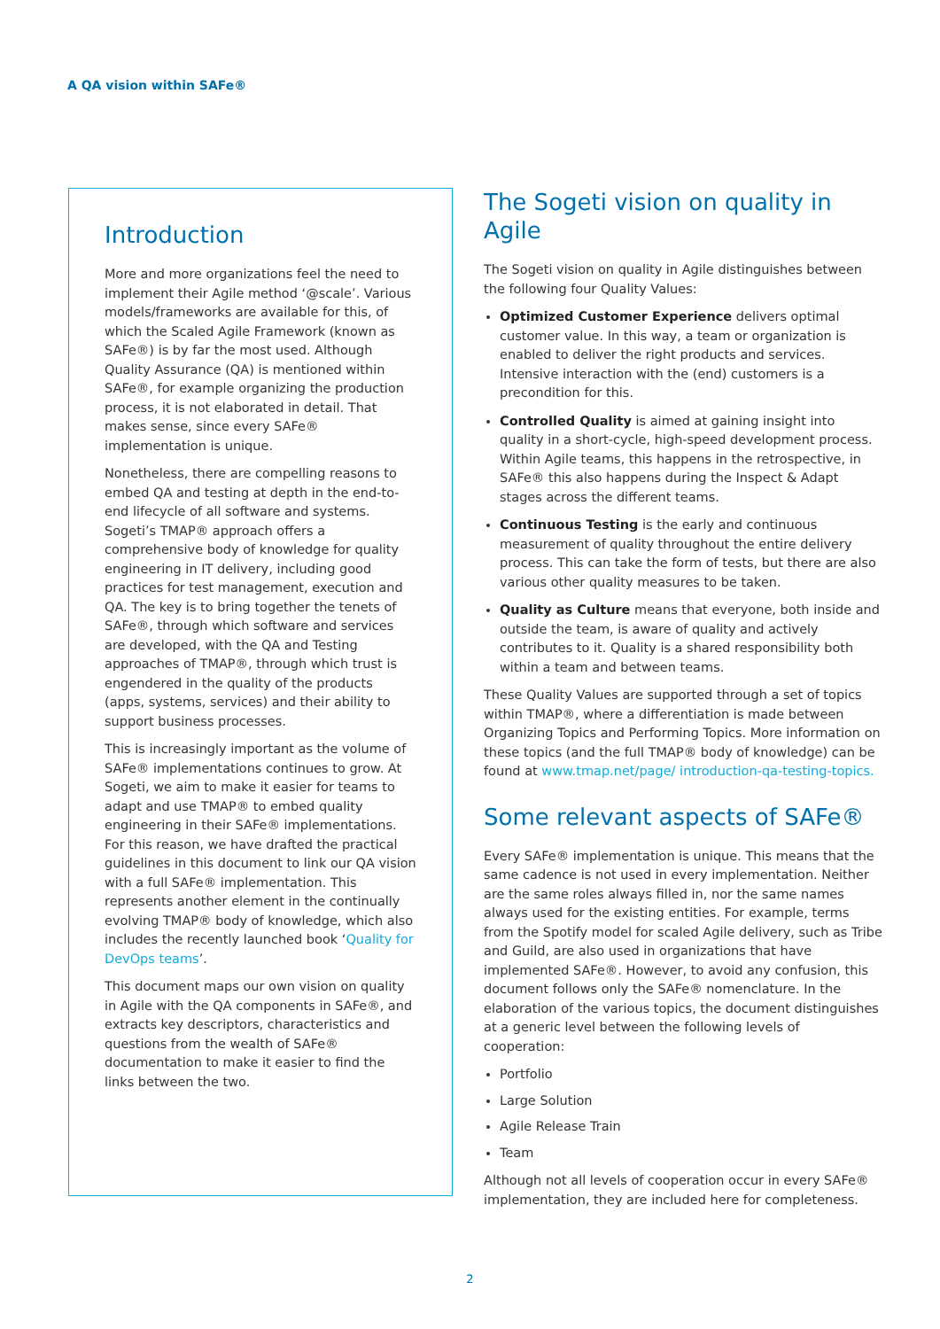A QA vision within SAFe®
Introduction
More and more organizations feel the need to implement their Agile method ‘@scale’. Various models/frameworks are available for this, of which the Scaled Agile Framework (known as SAFe®) is by far the most used. Although Quality Assurance (QA) is mentioned within SAFe®, for example organizing the production process, it is not elaborated in detail. That makes sense, since every SAFe® implementation is unique.
Nonetheless, there are compelling reasons to embed QA and testing at depth in the end-to-end lifecycle of all software and systems. Sogeti’s TMAP® approach offers a comprehensive body of knowledge for quality engineering in IT delivery, including good practices for test management, execution and QA. The key is to bring together the tenets of SAFe®, through which software and services are developed, with the QA and Testing approaches of TMAP®, through which trust is engendered in the quality of the products (apps, systems, services) and their ability to support business processes.
This is increasingly important as the volume of SAFe® implementations continues to grow. At Sogeti, we aim to make it easier for teams to adapt and use TMAP® to embed quality engineering in their SAFe® implementations. For this reason, we have drafted the practical guidelines in this document to link our QA vision with a full SAFe® implementation. This represents another element in the continually evolving TMAP® body of knowledge, which also includes the recently launched book ‘Quality for DevOps teams’.
This document maps our own vision on quality in Agile with the QA components in SAFe®, and extracts key descriptors, characteristics and questions from the wealth of SAFe® documentation to make it easier to find the links between the two.
The Sogeti vision on quality in Agile
The Sogeti vision on quality in Agile distinguishes between the following four Quality Values:
Optimized Customer Experience delivers optimal customer value. In this way, a team or organization is enabled to deliver the right products and services. Intensive interaction with the (end) customers is a precondition for this.
Controlled Quality is aimed at gaining insight into quality in a short-cycle, high-speed development process. Within Agile teams, this happens in the retrospective, in SAFe® this also happens during the Inspect & Adapt stages across the different teams.
Continuous Testing is the early and continuous measurement of quality throughout the entire delivery process. This can take the form of tests, but there are also various other quality measures to be taken.
Quality as Culture means that everyone, both inside and outside the team, is aware of quality and actively contributes to it. Quality is a shared responsibility both within a team and between teams.
These Quality Values are supported through a set of topics within TMAP®, where a differentiation is made between Organizing Topics and Performing Topics. More information on these topics (and the full TMAP® body of knowledge) can be found at www.tmap.net/page/ introduction-qa-testing-topics.
Some relevant aspects of SAFe®
Every SAFe® implementation is unique. This means that the same cadence is not used in every implementation. Neither are the same roles always filled in, nor the same names always used for the existing entities. For example, terms from the Spotify model for scaled Agile delivery, such as Tribe and Guild, are also used in organizations that have implemented SAFe®. However, to avoid any confusion, this document follows only the SAFe® nomenclature. In the elaboration of the various topics, the document distinguishes at a generic level between the following levels of cooperation:
Portfolio
Large Solution
Agile Release Train
Team
Although not all levels of cooperation occur in every SAFe® implementation, they are included here for completeness.
2